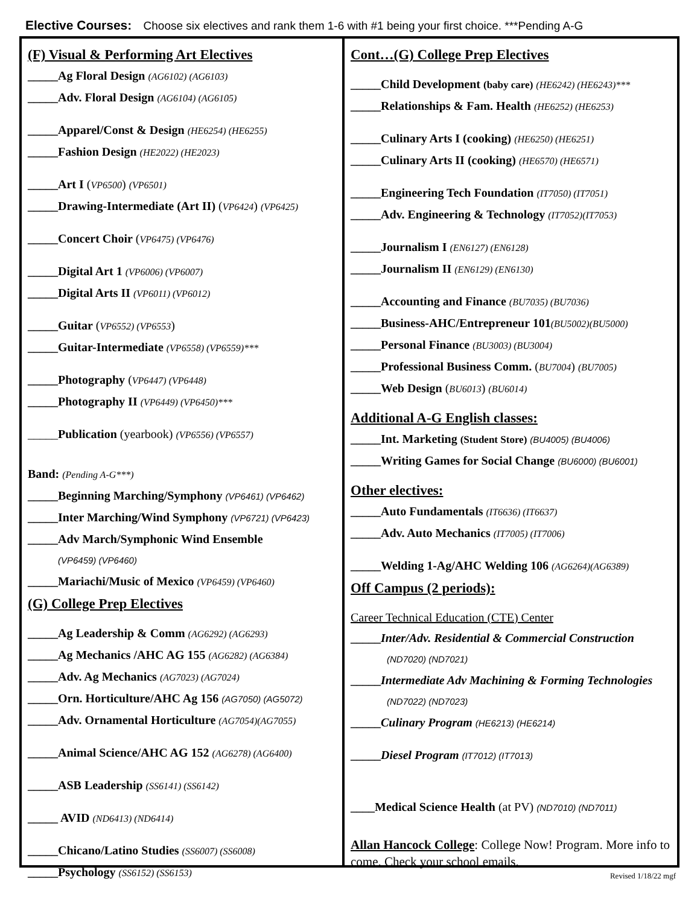Elective Courses: Choose six electives and rank them 1-6 with #1 being your first choice. ***Pending A-G
(F) Visual & Performing Art Electives
_____Ag Floral Design (AG6102) (AG6103)
_____Adv. Floral Design (AG6104) (AG6105)
_____Apparel/Const & Design (HE6254) (HE6255)
_____Fashion Design (HE2022) (HE2023)
_____Art I (VP6500) (VP6501)
_____Drawing-Intermediate (Art II) (VP6424) (VP6425)
_____Concert Choir (VP6475) (VP6476)
_____Digital Art 1 (VP6006) (VP6007)
_____Digital Arts II (VP6011) (VP6012)
_____Guitar (VP6552) (VP6553)
_____Guitar-Intermediate (VP6558) (VP6559)***
_____Photography (VP6447) (VP6448)
_____Photography II (VP6449) (VP6450)***
_____Publication (yearbook) (VP6556) (VP6557)
Band: (Pending A-G***)
_____Beginning Marching/Symphony (VP6461) (VP6462)
_____Inter Marching/Wind Symphony (VP6721) (VP6423)
_____Adv March/Symphonic Wind Ensemble
(VP6459) (VP6460)
_____Mariachi/Music of Mexico (VP6459) (VP6460)
(G) College Prep Electives
_____Ag Leadership & Comm (AG6292) (AG6293)
_____Ag Mechanics /AHC AG 155 (AG6282) (AG6384)
_____Adv. Ag Mechanics (AG7023) (AG7024)
_____Orn. Horticulture/AHC Ag 156 (AG7050) (AG5072)
_____Adv. Ornamental Horticulture (AG7054)(AG7055)
_____Animal Science/AHC AG 152 (AG6278) (AG6400)
_____ASB Leadership (SS6141) (SS6142)
_____ AVID (ND6413) (ND6414)
_____Chicano/Latino Studies (SS6007) (SS6008)
_____Psychology (SS6152) (SS6153)
Cont…(G) College Prep Electives
_____Child Development (baby care) (HE6242) (HE6243)***
_____Relationships & Fam. Health (HE6252) (HE6253)
_____Culinary Arts I (cooking) (HE6250) (HE6251)
_____Culinary Arts II (cooking) (HE6570) (HE6571)
_____Engineering Tech Foundation (IT7050) (IT7051)
_____Adv. Engineering & Technology (IT7052)(IT7053)
_____Journalism I (EN6127) (EN6128)
_____Journalism II (EN6129) (EN6130)
_____Accounting and Finance (BU7035) (BU7036)
_____Business-AHC/Entrepreneur 101(BU5002)(BU5000)
_____Personal Finance (BU3003) (BU3004)
_____Professional Business Comm. (BU7004) (BU7005)
_____Web Design (BU6013) (BU6014)
Additional A-G English classes:
_____Int. Marketing (Student Store) (BU4005) (BU4006)
_____Writing Games for Social Change (BU6000) (BU6001)
Other electives:
_____Auto Fundamentals (IT6636) (IT6637)
_____Adv. Auto Mechanics (IT7005) (IT7006)
_____Welding 1-Ag/AHC Welding 106 (AG6264)(AG6389)
Off Campus (2 periods):
Career Technical Education (CTE) Center
_____Inter/Adv. Residential & Commercial Construction
(ND7020) (ND7021)
_____Intermediate Adv Machining & Forming Technologies
(ND7022) (ND7023)
_____Culinary Program (HE6213) (HE6214)
_____Diesel Program (IT7012) (IT7013)
____Medical Science Health (at PV) (ND7010) (ND7011)
Allan Hancock College: College Now! Program. More info to come. Check your school emails.
Revised 1/18/22 mgf